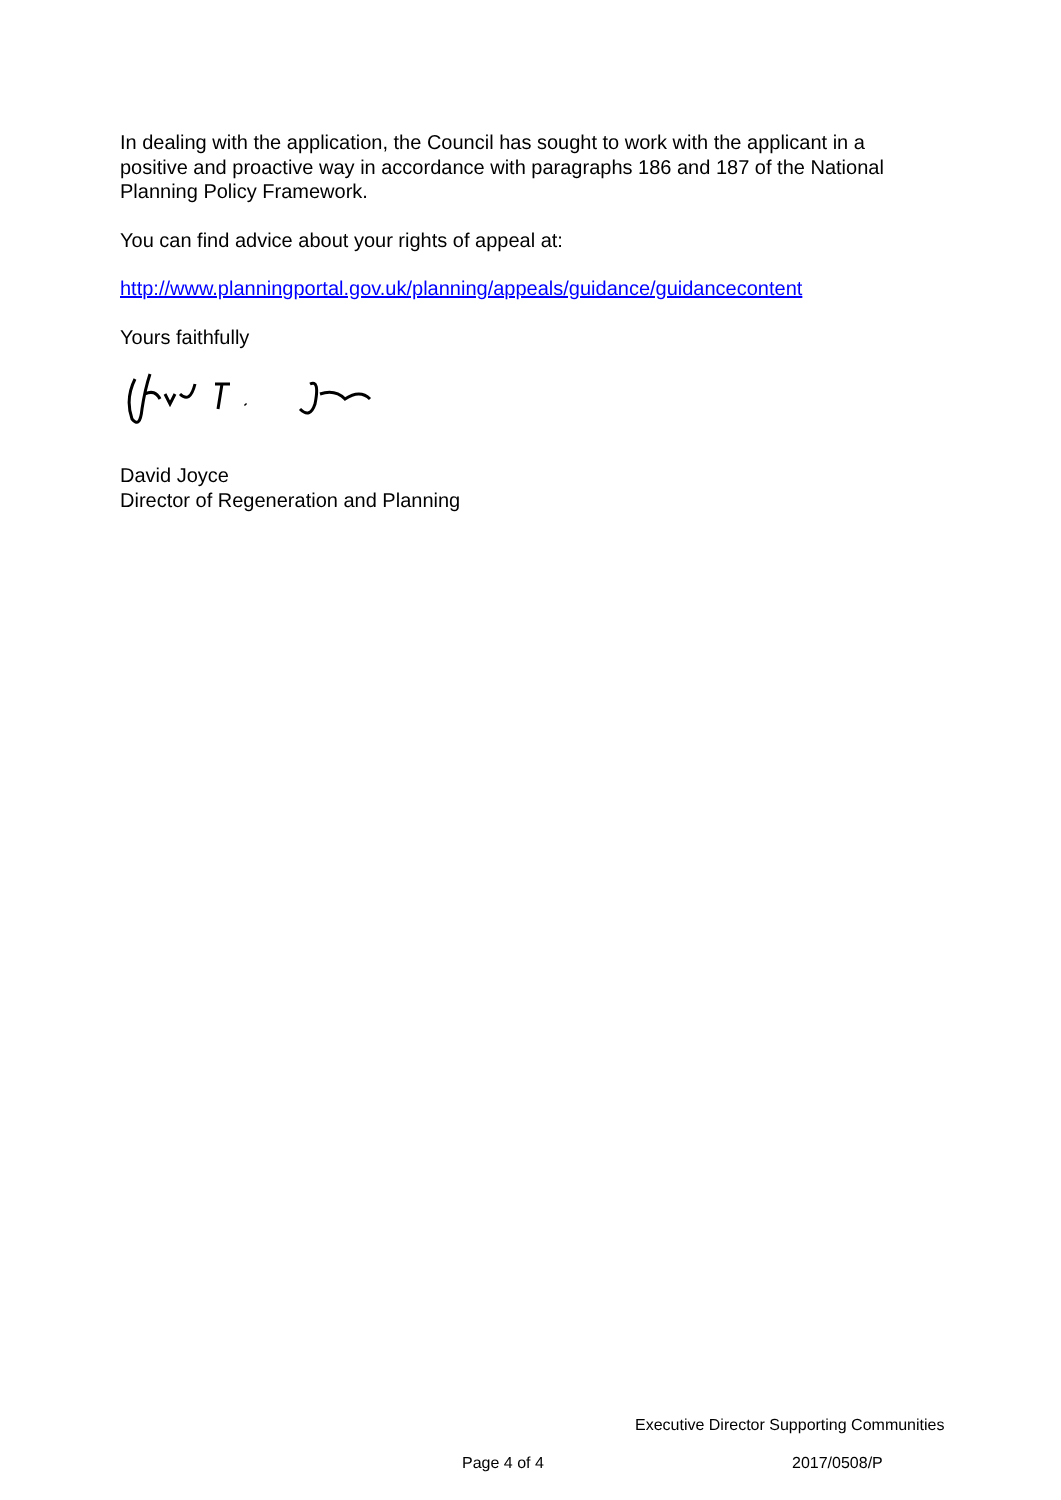In dealing with the application, the Council has sought to work with the applicant in a positive and proactive way in accordance with paragraphs 186 and 187 of the National Planning Policy Framework.
You can find advice about your rights of appeal at:
http://www.planningportal.gov.uk/planning/appeals/guidance/guidancecontent
Yours faithfully
David Joyce
Director of Regeneration and Planning
Executive Director Supporting Communities
Page 4 of 4 2017/0508/P